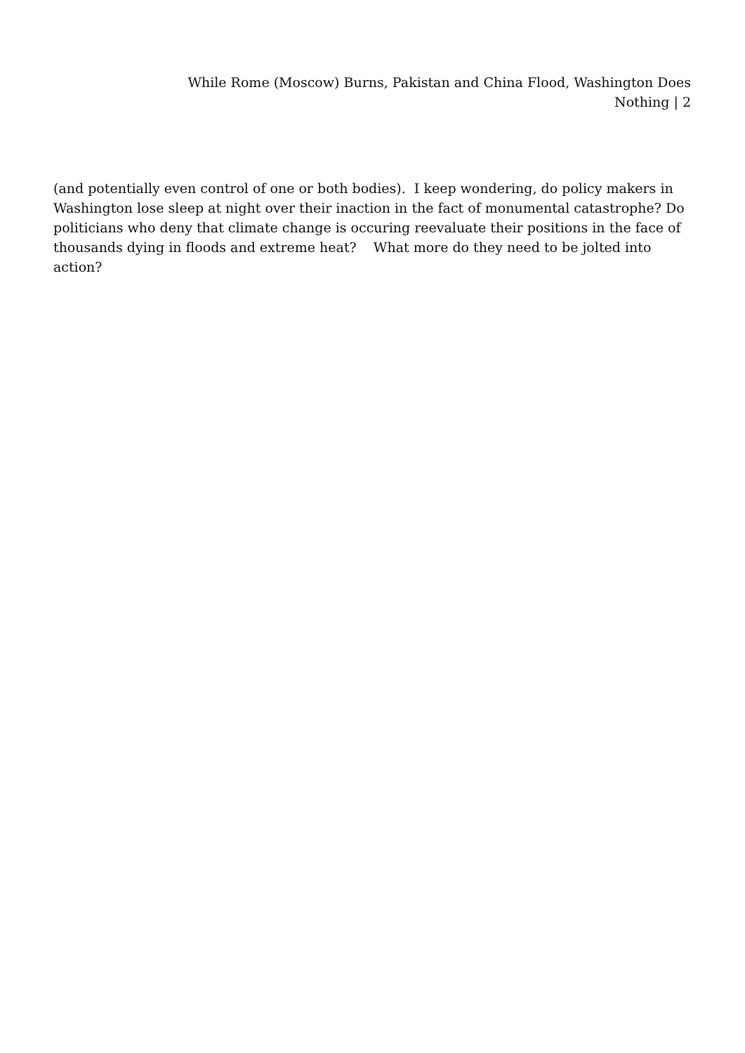While Rome (Moscow) Burns, Pakistan and China Flood, Washington Does Nothing | 2
(and potentially even control of one or both bodies). I keep wondering, do policy makers in Washington lose sleep at night over their inaction in the fact of monumental catastrophe? Do politicians who deny that climate change is occuring reevaluate their positions in the face of thousands dying in floods and extreme heat? What more do they need to be jolted into action?